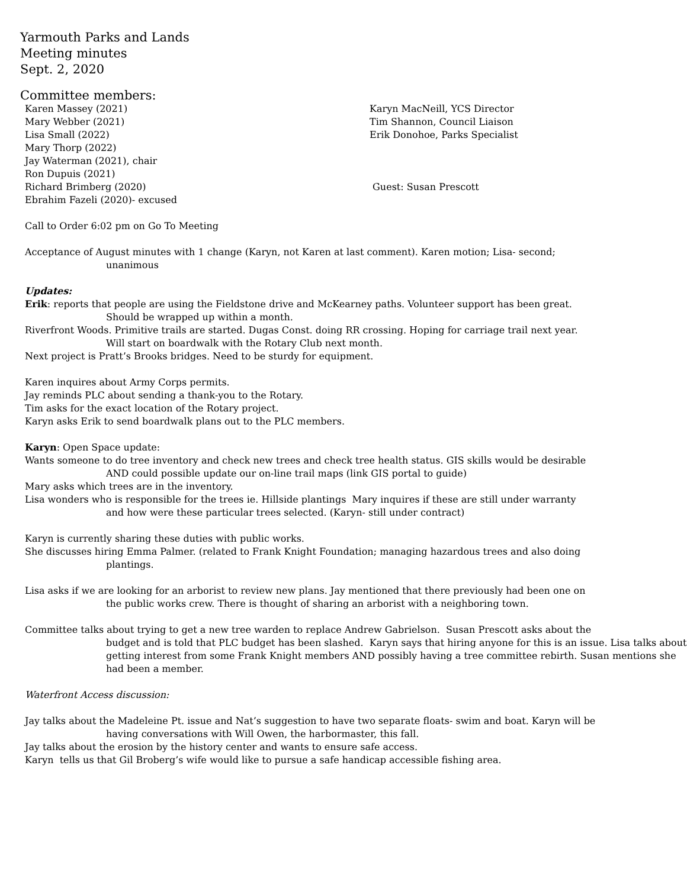Yarmouth Parks and Lands
Meeting minutes
Sept. 2, 2020
Committee members:
Karen Massey (2021)
Mary Webber (2021)
Lisa Small (2022)
Mary Thorp (2022)
Jay Waterman (2021), chair
Ron Dupuis (2021)
Richard Brimberg (2020)
Ebrahim Fazeli (2020)- excused
Karyn MacNeill, YCS Director
Tim Shannon, Council Liaison
Erik Donohoe, Parks Specialist
Guest: Susan Prescott
Call to Order 6:02 pm on Go To Meeting
Acceptance of August minutes with 1 change (Karyn, not Karen at last comment). Karen motion; Lisa- second;
unanimous
Updates:
Erik: reports that people are using the Fieldstone drive and McKearney paths. Volunteer support has been great.
Should be wrapped up within a month.
Riverfront Woods. Primitive trails are started. Dugas Const. doing RR crossing. Hoping for carriage trail next year.
Will start on boardwalk with the Rotary Club next month.
Next project is Pratt’s Brooks bridges. Need to be sturdy for equipment.
Karen inquires about Army Corps permits.
Jay reminds PLC about sending a thank-you to the Rotary.
Tim asks for the exact location of the Rotary project.
Karyn asks Erik to send boardwalk plans out to the PLC members.
Karyn: Open Space update:
Wants someone to do tree inventory and check new trees and check tree health status. GIS skills would be desirable
AND could possible update our on-line trail maps (link GIS portal to guide)
Mary asks which trees are in the inventory.
Lisa wonders who is responsible for the trees ie. Hillside plantings Mary inquires if these are still under warranty
and how were these particular trees selected. (Karyn- still under contract)
Karyn is currently sharing these duties with public works.
She discusses hiring Emma Palmer. (related to Frank Knight Foundation; managing hazardous trees and also doing
plantings.
Lisa asks if we are looking for an arborist to review new plans. Jay mentioned that there previously had been one on
the public works crew. There is thought of sharing an arborist with a neighboring town.
Committee talks about trying to get a new tree warden to replace Andrew Gabrielson. Susan Prescott asks about the
budget and is told that PLC budget has been slashed. Karyn says that hiring anyone for this is an issue. Lisa talks about getting interest from some Frank Knight members AND possibly having a tree committee rebirth. Susan mentions she had been a member.
Waterfront Access discussion:
Jay talks about the Madeleine Pt. issue and Nat’s suggestion to have two separate floats- swim and boat. Karyn will be
having conversations with Will Owen, the harbormaster, this fall.
Jay talks about the erosion by the history center and wants to ensure safe access.
Karyn tells us that Gil Broberg’s wife would like to pursue a safe handicap accessible fishing area.